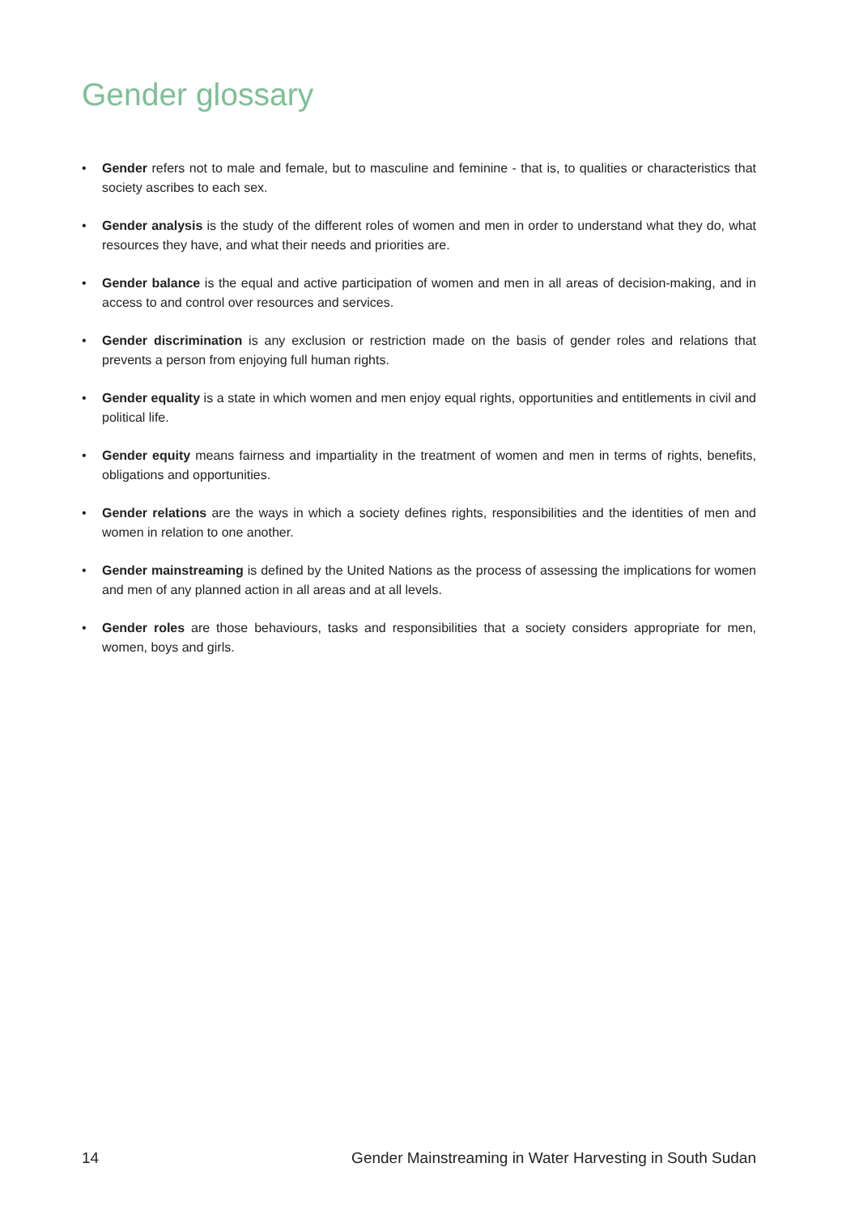Gender glossary
• Gender refers not to male and female, but to masculine and feminine - that is, to qualities or characteristics that society ascribes to each sex.
• Gender analysis is the study of the different roles of women and men in order to understand what they do, what resources they have, and what their needs and priorities are.
• Gender balance is the equal and active participation of women and men in all areas of decision-making, and in access to and control over resources and services.
• Gender discrimination is any exclusion or restriction made on the basis of gender roles and relations that prevents a person from enjoying full human rights.
• Gender equality is a state in which women and men enjoy equal rights, opportunities and entitlements in civil and political life.
• Gender equity means fairness and impartiality in the treatment of women and men in terms of rights, benefits, obligations and opportunities.
• Gender relations are the ways in which a society defines rights, responsibilities and the identities of men and women in relation to one another.
• Gender mainstreaming is defined by the United Nations as the process of assessing the implications for women and men of any planned action in all areas and at all levels.
• Gender roles are those behaviours, tasks and responsibilities that a society considers appropriate for men, women, boys and girls.
14 Gender Mainstreaming in Water Harvesting in South Sudan